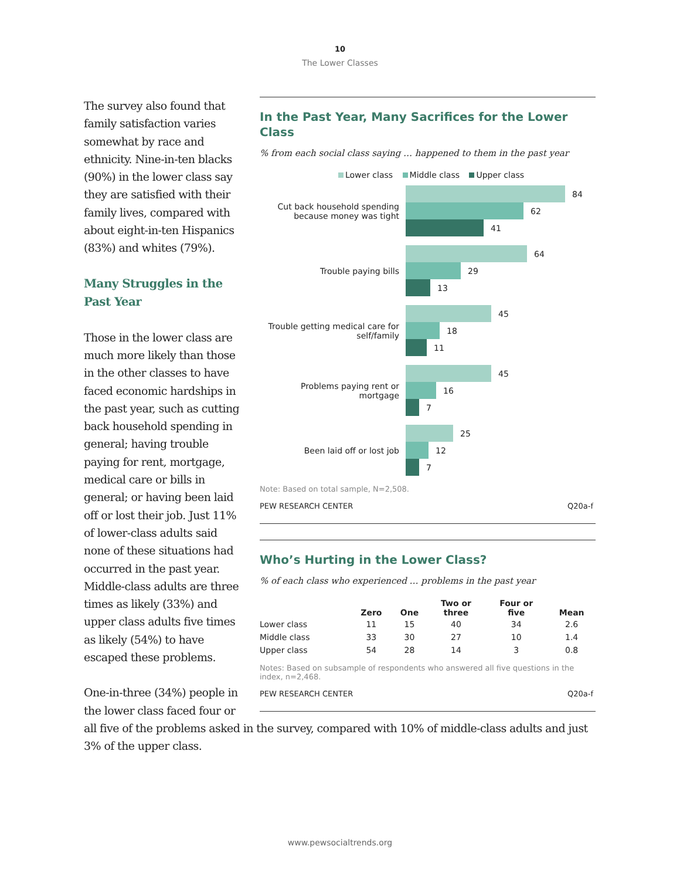10
The Lower Classes
In the Past Year, Many Sacrifices for the Lower Class
% from each social class saying … happened to them in the past year
Lower class Middle class Upper class
Cut back household spending because money was tight
84
62
41
Trouble paying bills
64
29
13
Trouble getting medical care for self/family
45
18
11
Problems paying rent or mortgage
45
16
7
Been laid off or lost job
25
12
7
Note: Based on total sample, N=2,508.
PEW RESEARCH CENTER Q20a-f
Who’s Hurting in the Lower Class?
% of each class who experienced … problems in the past year
| | Zero | One | Two or three | Four or five | Mean |
| --- | --- | --- | --- | --- | --- |
| Lower class | 11 | 15 | 40 | 34 | 2.6 |
| Middle class | 33 | 30 | 27 | 10 | 1.4 |
| Upper class | 54 | 28 | 14 | 3 | 0.8 |
Notes: Based on subsample of respondents who answered all five questions in the index, n=2,468.
PEW RESEARCH CENTER Q20a-f
The survey also found that family satisfaction varies somewhat by race and ethnicity. Nine-in-ten blacks (90%) in the lower class say they are satisfied with their family lives, compared with about eight-in-ten Hispanics (83%) and whites (79%).
Many Struggles in the
Past Year
Those in the lower class are much more likely than those in the other classes to have faced economic hardships in the past year, such as cutting back household spending in general; having trouble paying for rent, mortgage, medical care or bills in general; or having been laid off or lost their job. Just 11% of lower-class adults said none of these situations had occurred in the past year. Middle-class adults are three times as likely (33%) and upper class adults five times as likely (54%) to have escaped these problems.
One-in-three (34%) people in the lower class faced four or all five of the problems asked in the survey, compared with 10% of middle-class adults and just 3% of the upper class.
www.pewsocialtrends.org